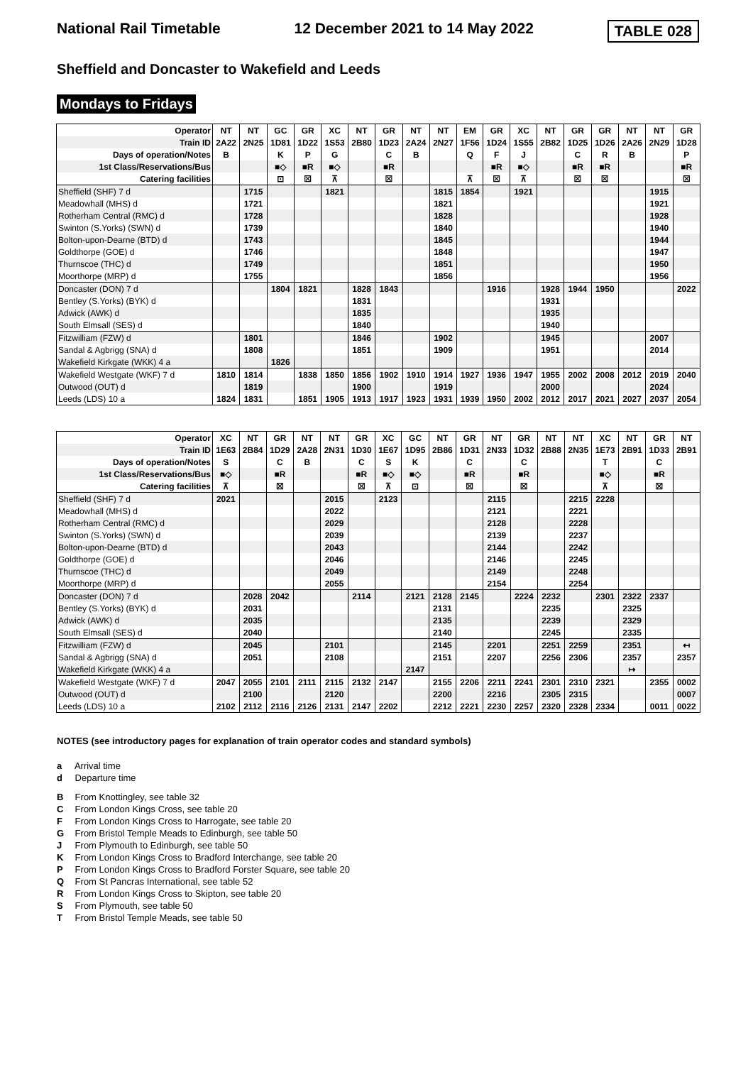National Rail Timetable 12 December 2021 to 14 May 2022 TABLE 028
Sheffield and Doncaster to Wakefield and Leeds
Mondays to Fridays
| Operator | NT | NT | GC | GR | XC | NT | GR | NT | NT | EM | GR | XC | NT | GR | GR | NT | NT | GR |
| Train ID | 2A22 | 2N25 | 1D81 | 1D22 | 1S53 | 2B80 | 1D23 | 2A24 | 2N27 | 1F56 | 1D24 | 1S55 | 2B82 | 1D25 | 1D26 | 2A26 | 2N29 | 1D28 |
| Days of operation/Notes | B | | K | P | G | | C | B | | Q | F | J | | C | R | B | | P |
| 1st Class/Reservations/Bus | | | ■◇ | ■R | ■◇ | | ■R | | | | ■R | ■◇ | | ■R | ■R | | | ■R |
| Catering facilities | | | ⊡ | ☒ | ⊼ | | ☒ | | | ⊼ | ☒ | ⊼ | | ☒ | ☒ | | | ☒ |
| Sheffield (SHF) 7 d | | 1715 | | | 1821 | | | | 1815 | 1854 | | 1921 | | | | | 1915 | |
| Meadowhall (MHS) d | | 1721 | | | | | | | 1821 | | | | | | | | 1921 | |
| Rotherham Central (RMC) d | | 1728 | | | | | | | 1828 | | | | | | | | 1928 | |
| Swinton (S.Yorks) (SWN) d | | 1739 | | | | | | | 1840 | | | | | | | | 1940 | |
| Bolton-upon-Dearne (BTD) d | | 1743 | | | | | | | 1845 | | | | | | | | 1944 | |
| Goldthorpe (GOE) d | | 1746 | | | | | | | 1848 | | | | | | | | 1947 | |
| Thurnscoe (THC) d | | 1749 | | | | | | | 1851 | | | | | | | | 1950 | |
| Moorthorpe (MRP) d | | 1755 | | | | | | | 1856 | | | | | | | | 1956 | |
| Doncaster (DON) 7 d | | | 1804 | 1821 | | 1828 | 1843 | | | | 1916 | | 1928 | 1944 | 1950 | | | 2022 |
| Bentley (S.Yorks) (BYK) d | | | | | | 1831 | | | | | | | 1931 | | | | | |
| Adwick (AWK) d | | | | | | 1835 | | | | | | | 1935 | | | | | |
| South Elmsall (SES) d | | | | | | 1840 | | | | | | | 1940 | | | | | |
| Fitzwilliam (FZW) d | | 1801 | | | | 1846 | | | 1902 | | | | 1945 | | | | 2007 | |
| Sandal & Agbrigg (SNA) d | | 1808 | | | | 1851 | | | 1909 | | | | 1951 | | | | 2014 | |
| Wakefield Kirkgate (WKK) 4 a | | | 1826 | | | | | | | | | | | | | | | |
| Wakefield Westgate (WKF) 7 d | 1810 | 1814 | | 1838 | 1850 | 1856 | 1902 | 1910 | 1914 | 1927 | 1936 | 1947 | 1955 | 2002 | 2008 | 2012 | 2019 | 2040 |
| Outwood (OUT) d | | 1819 | | | | 1900 | | | 1919 | | | | 2000 | | | | 2024 | |
| Leeds (LDS) 10 a | 1824 | 1831 | | 1851 | 1905 | 1913 | 1917 | 1923 | 1931 | 1939 | 1950 | 2002 | 2012 | 2017 | 2021 | 2027 | 2037 | 2054 |
| Operator | XC | NT | GR | NT | NT | GR | XC | GC | NT | GR | NT | GR | NT | NT | XC | NT | GR | NT |
| Train ID | 1E63 | 2B84 | 1D29 | 2A28 | 2N31 | 1D30 | 1E67 | 1D95 | 2B86 | 1D31 | 2N33 | 1D32 | 2B88 | 2N35 | 1E73 | 2B91 | 1D33 | 2B91 |
| Days of operation/Notes | S | | C | B | | C | S | K | | C | | C | | | T | | C | |
| 1st Class/Reservations/Bus | ■◇ | | ■R | | | ■R | ■◇ | ■◇ | | ■R | | ■R | | | ■◇ | | ■R | |
| Catering facilities | ⊼ | | ☒ | | | ☒ | ⊼ | ⊡ | | ☒ | | ☒ | | | ⊼ | | ☒ | |
| Sheffield (SHF) 7 d | 2021 | | | | 2015 | | 2123 | | | | 2115 | | | 2215 | 2228 | | | |
| Meadowhall (MHS) d | | | | | 2022 | | | | | | 2121 | | | 2221 | | | | |
| Rotherham Central (RMC) d | | | | | 2029 | | | | | | 2128 | | | 2228 | | | | |
| Swinton (S.Yorks) (SWN) d | | | | | 2039 | | | | | | 2139 | | | 2237 | | | | |
| Bolton-upon-Dearne (BTD) d | | | | | 2043 | | | | | | 2144 | | | 2242 | | | | |
| Goldthorpe (GOE) d | | | | | 2046 | | | | | | 2146 | | | 2245 | | | | |
| Thurnscoe (THC) d | | | | | 2049 | | | | | | 2149 | | | 2248 | | | | |
| Moorthorpe (MRP) d | | | | | 2055 | | | | | | 2154 | | | 2254 | | | | |
| Doncaster (DON) 7 d | | 2028 | 2042 | | | 2114 | | 2121 | 2128 | 2145 | | 2224 | 2232 | | 2301 | 2322 | 2337 | |
| Bentley (S.Yorks) (BYK) d | | 2031 | | | | | | | 2131 | | | | 2235 | | | 2325 | | |
| Adwick (AWK) d | | 2035 | | | | | | | 2135 | | | | 2239 | | | 2329 | | |
| South Elmsall (SES) d | | 2040 | | | | | | | 2140 | | | | 2245 | | | 2335 | | |
| Fitzwilliam (FZW) d | | 2045 | | | 2101 | | | | 2145 | | 2201 | | 2251 | 2259 | | 2351 | | ↤ |
| Sandal & Agbrigg (SNA) d | | 2051 | | | 2108 | | | | 2151 | | 2207 | | 2256 | 2306 | | 2357 | | 2357 |
| Wakefield Kirkgate (WKK) 4 a | | | | | | | | 2147 | | | | | | | | ↦ | | |
| Wakefield Westgate (WKF) 7 d | 2047 | 2055 | 2101 | 2111 | 2115 | 2132 | 2147 | | 2155 | 2206 | 2211 | 2241 | 2301 | 2310 | 2321 | | 2355 | 0002 |
| Outwood (OUT) d | | 2100 | | | 2120 | | | | 2200 | | 2216 | | 2305 | 2315 | | | | 0007 |
| Leeds (LDS) 10 a | 2102 | 2112 | 2116 | 2126 | 2131 | 2147 | 2202 | | 2212 | 2221 | 2230 | 2257 | 2320 | 2328 | 2334 | | 0011 | 0022 |
NOTES (see introductory pages for explanation of train operator codes and standard symbols)
a Arrival time
d Departure time
B From Knottingley, see table 32
C From London Kings Cross, see table 20
F From London Kings Cross to Harrogate, see table 20
G From Bristol Temple Meads to Edinburgh, see table 50
J From Plymouth to Edinburgh, see table 50
K From London Kings Cross to Bradford Interchange, see table 20
P From London Kings Cross to Bradford Forster Square, see table 20
Q From St Pancras International, see table 52
R From London Kings Cross to Skipton, see table 20
S From Plymouth, see table 50
T From Bristol Temple Meads, see table 50